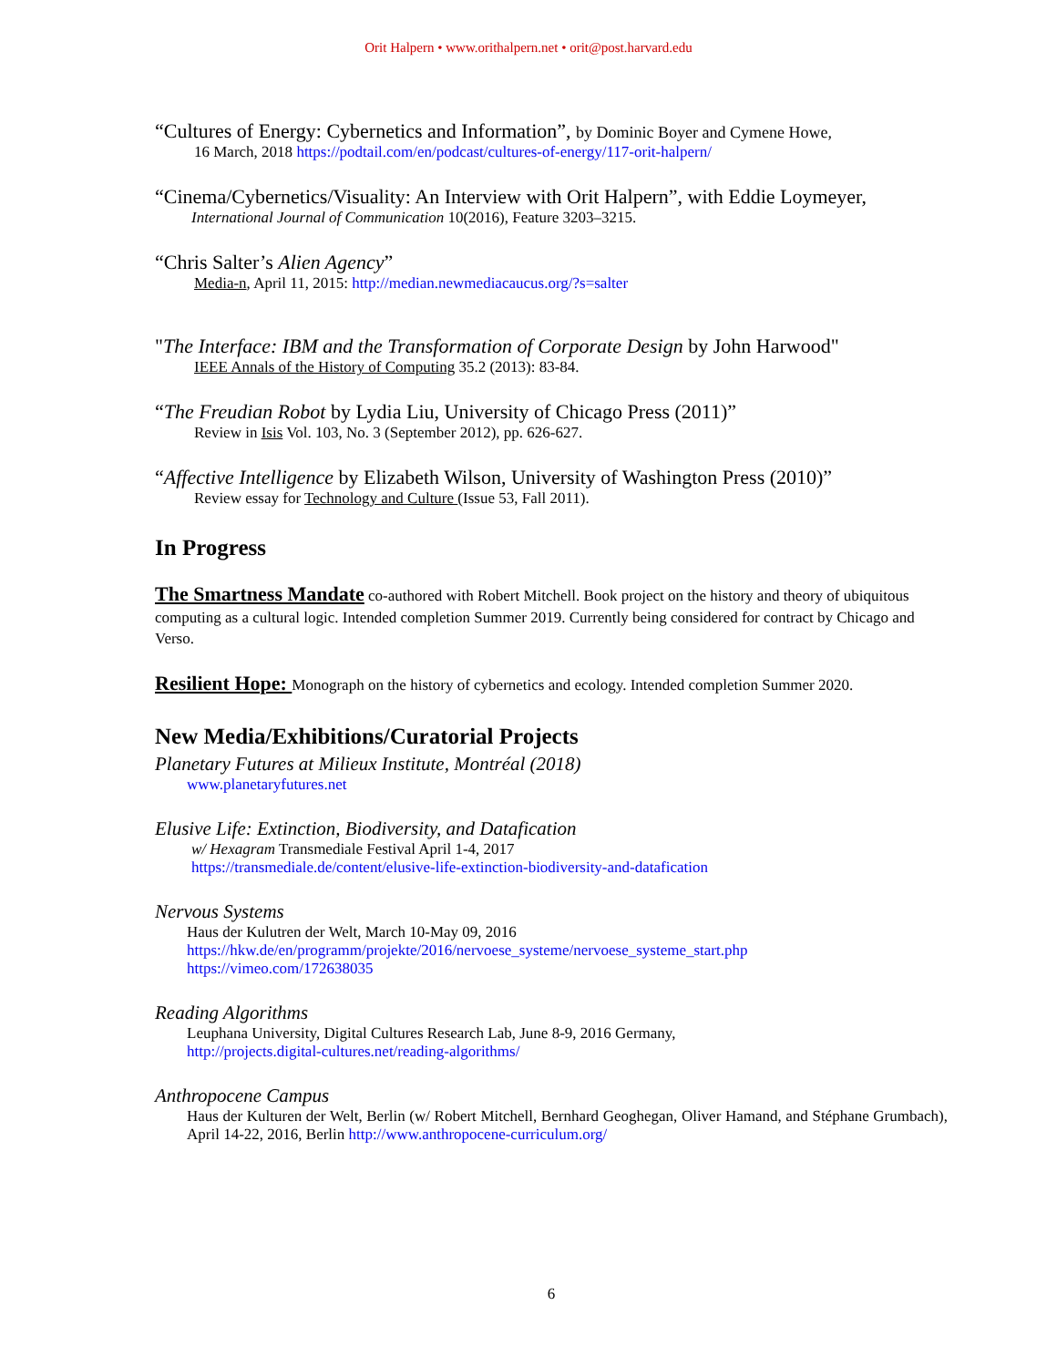Orit Halpern • www.orithalpern.net • orit@post.harvard.edu
“Cultures of Energy: Cybernetics and Information”, by Dominic Boyer and Cymene Howe,
16 March, 2018 https://podtail.com/en/podcast/cultures-of-energy/117-orit-halpern/
“Cinema/Cybernetics/Visuality: An Interview with Orit Halpern”, with Eddie Loymeyer,
International Journal of Communication 10(2016), Feature 3203–3215.
“Chris Salter’s Alien Agency”
Media-n, April 11, 2015: http://median.newmediacaucus.org/?s=salter
"The Interface: IBM and the Transformation of Corporate Design by John Harwood"
IEEE Annals of the History of Computing 35.2 (2013): 83-84.
“The Freudian Robot by Lydia Liu, University of Chicago Press (2011)”
Review in Isis Vol. 103, No. 3 (September 2012), pp. 626-627.
“Affective Intelligence by Elizabeth Wilson, University of Washington Press (2010)”
Review essay for Technology and Culture (Issue 53, Fall 2011).
In Progress
The Smartness Mandate co-authored with Robert Mitchell. Book project on the history and theory of ubiquitous computing as a cultural logic. Intended completion Summer 2019. Currently being considered for contract by Chicago and Verso.
Resilient Hope: Monograph on the history of cybernetics and ecology. Intended completion Summer 2020.
New Media/Exhibitions/Curatorial Projects
Planetary Futures at Milieux Institute, Montréal (2018)
www.planetaryfutures.net
Elusive Life: Extinction, Biodiversity, and Datafication
w/ Hexagram Transmediale Festival April 1-4, 2017
https://transmediale.de/content/elusive-life-extinction-biodiversity-and-datafication
Nervous Systems
Haus der Kulutren der Welt, March 10-May 09, 2016
https://hkw.de/en/programm/projekte/2016/nervoese_systeme/nervoese_systeme_start.php
https://vimeo.com/172638035
Reading Algorithms
Leuphana University, Digital Cultures Research Lab, June 8-9, 2016 Germany,
http://projects.digital-cultures.net/reading-algorithms/
Anthropocene Campus
Haus der Kulturen der Welt, Berlin (w/ Robert Mitchell, Bernhard Geoghegan, Oliver Hamand, and Stéphane Grumbach), April 14-22, 2016, Berlin http://www.anthropocene-curriculum.org/
6